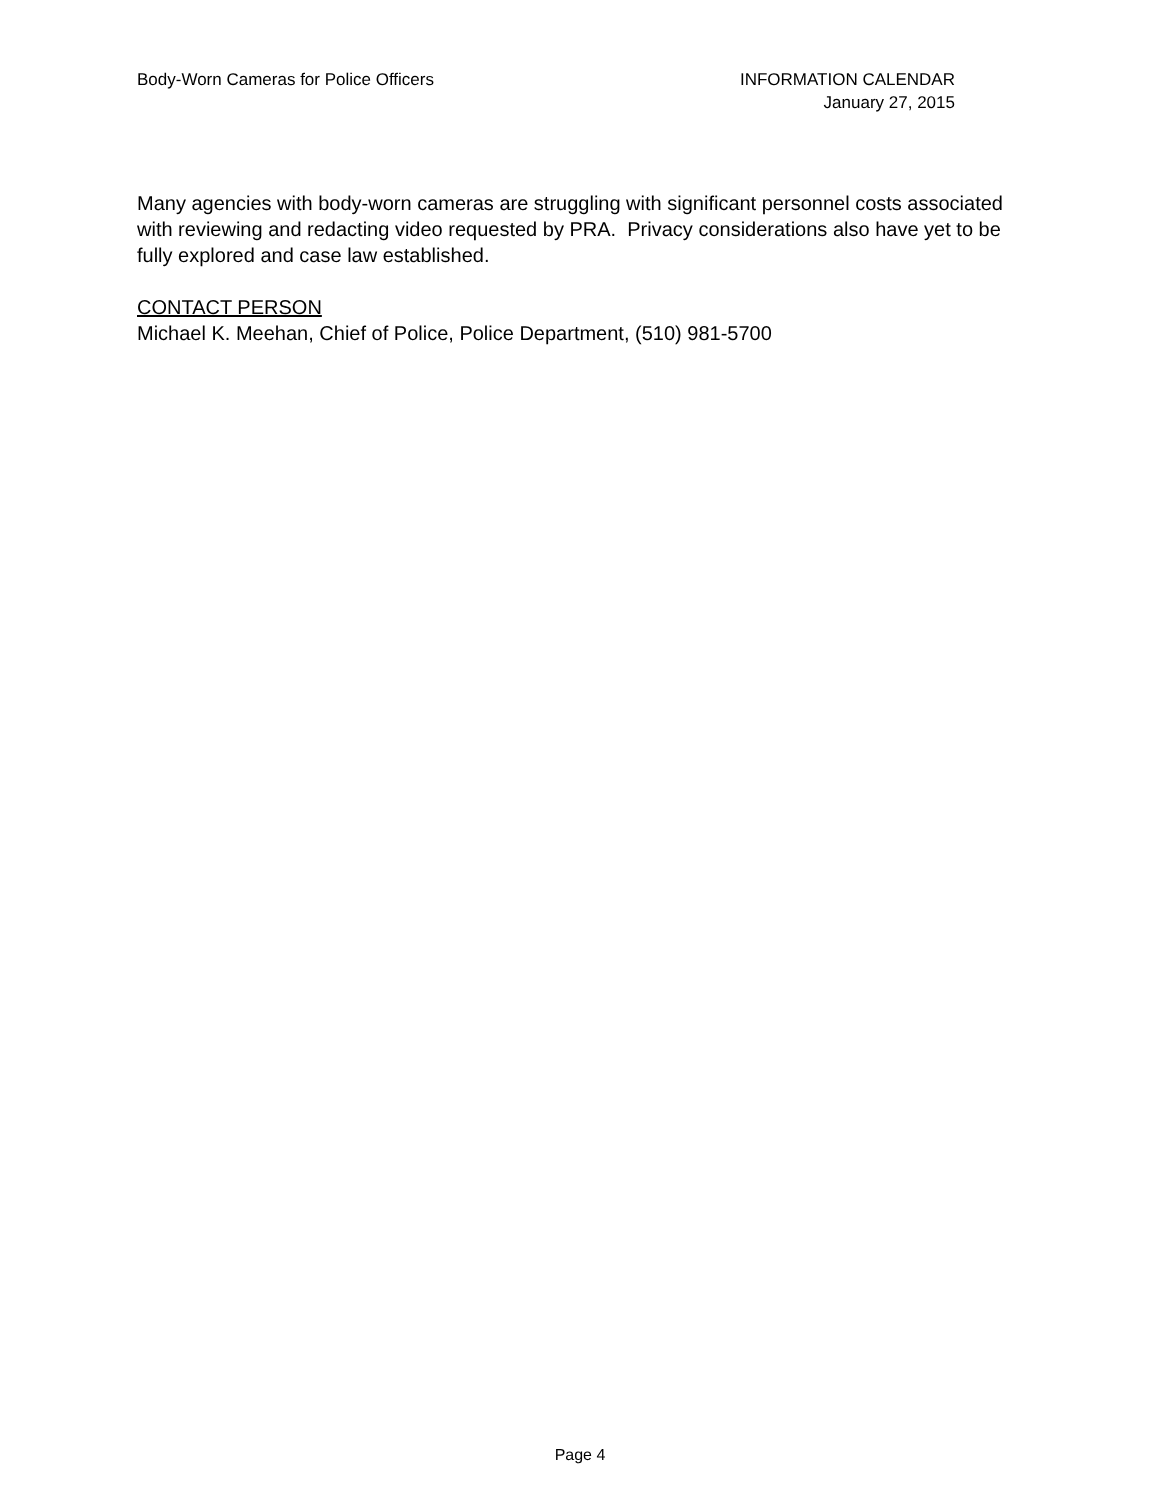Body-Worn Cameras for Police Officers
INFORMATION CALENDAR
January 27, 2015
Many agencies with body-worn cameras are struggling with significant personnel costs associated with reviewing and redacting video requested by PRA. Privacy considerations also have yet to be fully explored and case law established.
CONTACT PERSON
Michael K. Meehan, Chief of Police, Police Department, (510) 981-5700
Page 4